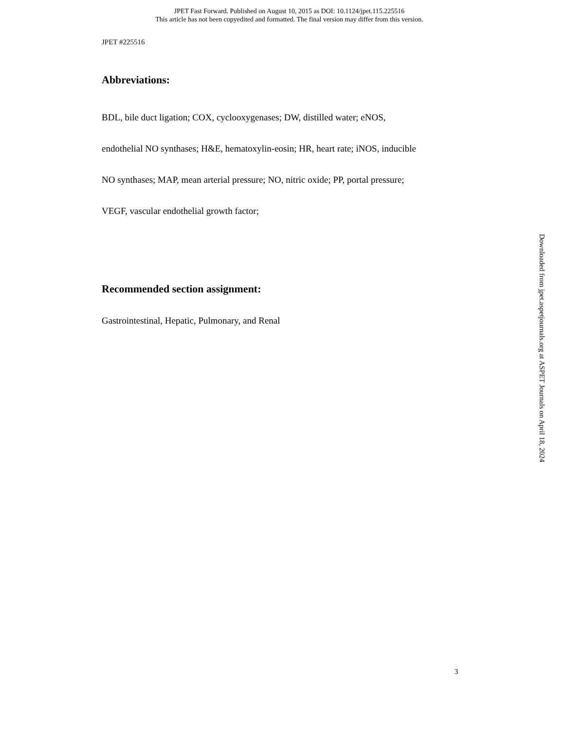JPET Fast Forward. Published on August 10, 2015 as DOI: 10.1124/jpet.115.225516
This article has not been copyedited and formatted. The final version may differ from this version.
JPET #225516
Abbreviations:
BDL, bile duct ligation; COX, cyclooxygenases; DW, distilled water; eNOS,
endothelial NO synthases; H&E, hematoxylin-eosin; HR, heart rate; iNOS, inducible
NO synthases; MAP, mean arterial pressure; NO, nitric oxide; PP, portal pressure;
VEGF, vascular endothelial growth factor;
Recommended section assignment:
Gastrointestinal, Hepatic, Pulmonary, and Renal
Downloaded from jpet.aspetjournals.org at ASPET Journals on April 18, 2024
3